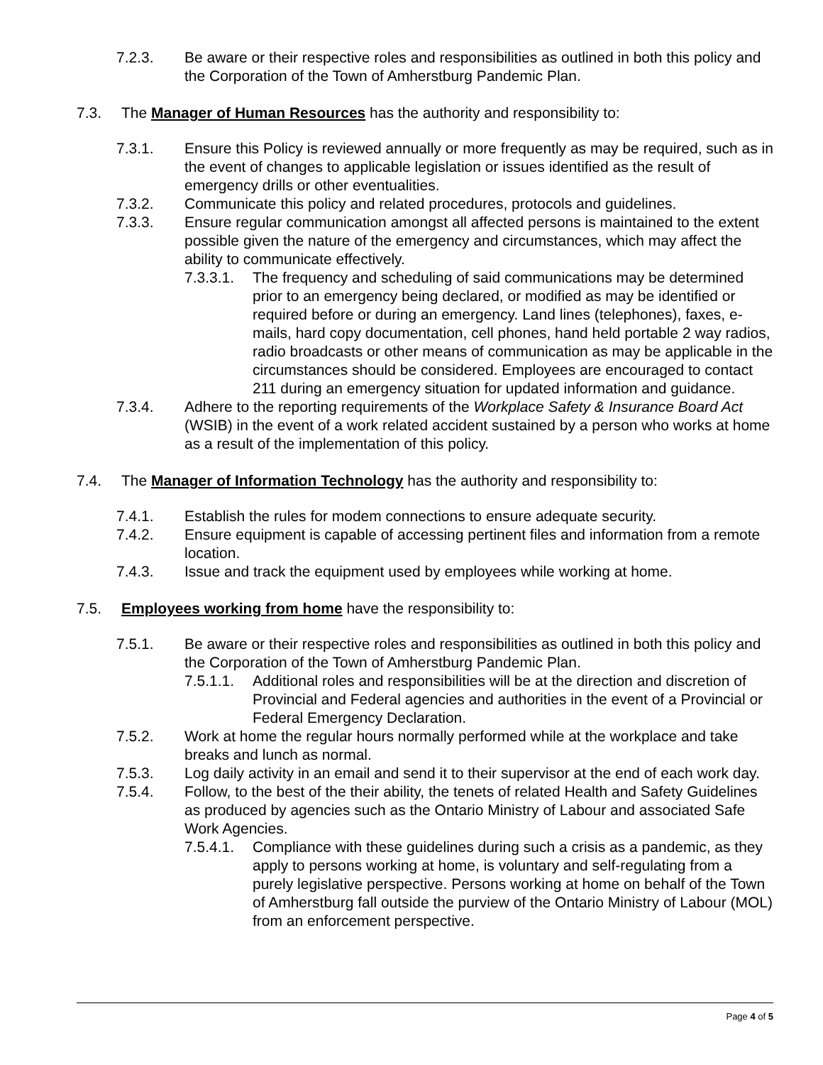7.2.3. Be aware or their respective roles and responsibilities as outlined in both this policy and the Corporation of the Town of Amherstburg Pandemic Plan.
7.3. The Manager of Human Resources has the authority and responsibility to:
7.3.1. Ensure this Policy is reviewed annually or more frequently as may be required, such as in the event of changes to applicable legislation or issues identified as the result of emergency drills or other eventualities.
7.3.2. Communicate this policy and related procedures, protocols and guidelines.
7.3.3. Ensure regular communication amongst all affected persons is maintained to the extent possible given the nature of the emergency and circumstances, which may affect the ability to communicate effectively.
7.3.3.1. The frequency and scheduling of said communications may be determined prior to an emergency being declared, or modified as may be identified or required before or during an emergency. Land lines (telephones), faxes, e-mails, hard copy documentation, cell phones, hand held portable 2 way radios, radio broadcasts or other means of communication as may be applicable in the circumstances should be considered. Employees are encouraged to contact 211 during an emergency situation for updated information and guidance.
7.3.4. Adhere to the reporting requirements of the Workplace Safety & Insurance Board Act (WSIB) in the event of a work related accident sustained by a person who works at home as a result of the implementation of this policy.
7.4. The Manager of Information Technology has the authority and responsibility to:
7.4.1. Establish the rules for modem connections to ensure adequate security.
7.4.2. Ensure equipment is capable of accessing pertinent files and information from a remote location.
7.4.3. Issue and track the equipment used by employees while working at home.
7.5. Employees working from home have the responsibility to:
7.5.1. Be aware or their respective roles and responsibilities as outlined in both this policy and the Corporation of the Town of Amherstburg Pandemic Plan.
7.5.1.1. Additional roles and responsibilities will be at the direction and discretion of Provincial and Federal agencies and authorities in the event of a Provincial or Federal Emergency Declaration.
7.5.2. Work at home the regular hours normally performed while at the workplace and take breaks and lunch as normal.
7.5.3. Log daily activity in an email and send it to their supervisor at the end of each work day.
7.5.4. Follow, to the best of the their ability, the tenets of related Health and Safety Guidelines as produced by agencies such as the Ontario Ministry of Labour and associated Safe Work Agencies.
7.5.4.1. Compliance with these guidelines during such a crisis as a pandemic, as they apply to persons working at home, is voluntary and self-regulating from a purely legislative perspective. Persons working at home on behalf of the Town of Amherstburg fall outside the purview of the Ontario Ministry of Labour (MOL) from an enforcement perspective.
Page 4 of 5